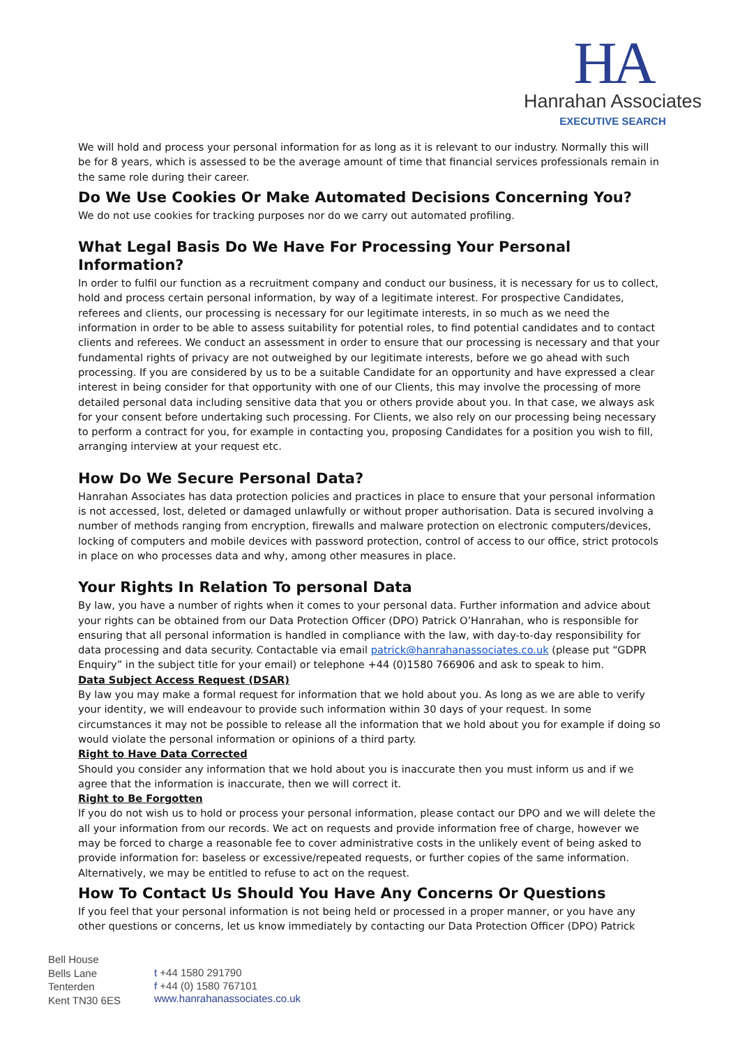HA
Hanrahan Associates
EXECUTIVE SEARCH
We will hold and process your personal information for as long as it is relevant to our industry. Normally this will be for 8 years, which is assessed to be the average amount of time that financial services professionals remain in the same role during their career.
Do We Use Cookies Or Make Automated Decisions Concerning You?
We do not use cookies for tracking purposes nor do we carry out automated profiling.
What Legal Basis Do We Have For Processing Your Personal Information?
In order to fulfil our function as a recruitment company and conduct our business, it is necessary for us to collect, hold and process certain personal information, by way of a legitimate interest. For prospective Candidates, referees and clients, our processing is necessary for our legitimate interests, in so much as we need the information in order to be able to assess suitability for potential roles, to find potential candidates and to contact clients and referees. We conduct an assessment in order to ensure that our processing is necessary and that your fundamental rights of privacy are not outweighed by our legitimate interests, before we go ahead with such processing. If you are considered by us to be a suitable Candidate for an opportunity and have expressed a clear interest in being consider for that opportunity with one of our Clients, this may involve the processing of more detailed personal data including sensitive data that you or others provide about you. In that case, we always ask for your consent before undertaking such processing. For Clients, we also rely on our processing being necessary to perform a contract for you, for example in contacting you, proposing Candidates for a position you wish to fill, arranging interview at your request etc.
How Do We Secure Personal Data?
Hanrahan Associates has data protection policies and practices in place to ensure that your personal information is not accessed, lost, deleted or damaged unlawfully or without proper authorisation. Data is secured involving a number of methods ranging from encryption, firewalls and malware protection on electronic computers/devices, locking of computers and mobile devices with password protection, control of access to our office, strict protocols in place on who processes data and why, among other measures in place.
Your Rights In Relation To personal Data
By law, you have a number of rights when it comes to your personal data. Further information and advice about your rights can be obtained from our Data Protection Officer (DPO) Patrick O’Hanrahan, who is responsible for ensuring that all personal information is handled in compliance with the law, with day-to-day responsibility for data processing and data security. Contactable via email patrick@hanrahanassociates.co.uk (please put “GDPR Enquiry” in the subject title for your email) or telephone +44 (0)1580 766906 and ask to speak to him.
Data Subject Access Request (DSAR)
By law you may make a formal request for information that we hold about you. As long as we are able to verify your identity, we will endeavour to provide such information within 30 days of your request. In some circumstances it may not be possible to release all the information that we hold about you for example if doing so would violate the personal information or opinions of a third party.
Right to Have Data Corrected
Should you consider any information that we hold about you is inaccurate then you must inform us and if we agree that the information is inaccurate, then we will correct it.
Right to Be Forgotten
If you do not wish us to hold or process your personal information, please contact our DPO and we will delete the all your information from our records. We act on requests and provide information free of charge, however we may be forced to charge a reasonable fee to cover administrative costs in the unlikely event of being asked to provide information for: baseless or excessive/repeated requests, or further copies of the same information. Alternatively, we may be entitled to refuse to act on the request.
How To Contact Us Should You Have Any Concerns Or Questions
If you feel that your personal information is not being held or processed in a proper manner, or you have any other questions or concerns, let us know immediately by contacting our Data Protection Officer (DPO) Patrick
Bell House
Bells Lane
Tenterden
Kent TN30 6ES
t +44 1580 291790
f +44 (0) 1580 767101
www.hanrahanassociates.co.uk